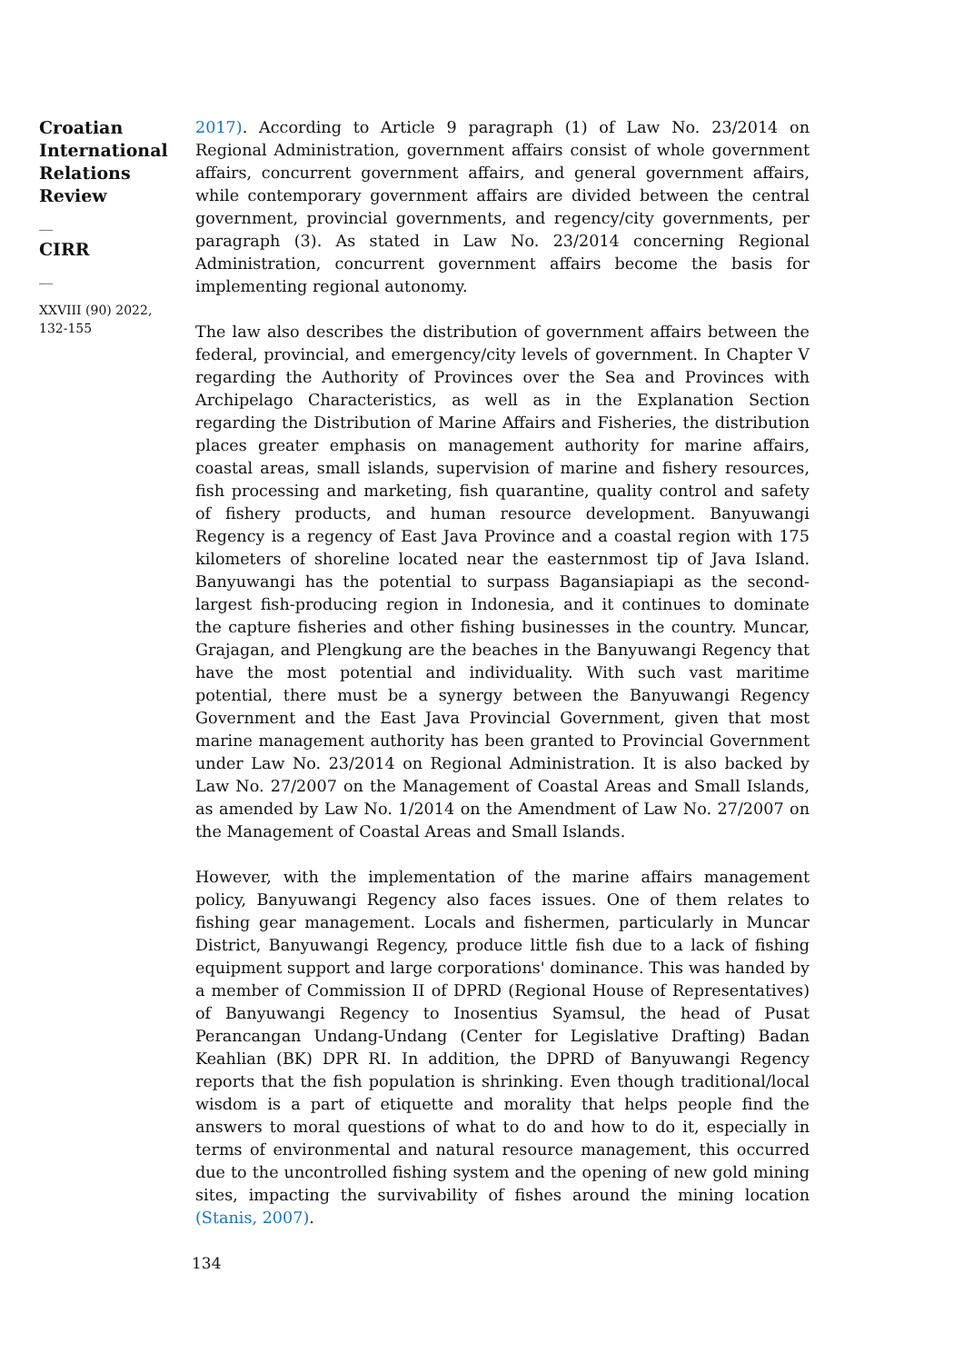Croatian
International
Relations
Review
__
CIRR
__
XXVIII (90) 2022,
132-155
2017). According to Article 9 paragraph (1) of Law No. 23/2014 on Regional Administration, government affairs consist of whole government affairs, concurrent government affairs, and general government affairs, while contemporary government affairs are divided between the central government, provincial governments, and regency/city governments, per paragraph (3). As stated in Law No. 23/2014 concerning Regional Administration, concurrent government affairs become the basis for implementing regional autonomy.
The law also describes the distribution of government affairs between the federal, provincial, and emergency/city levels of government. In Chapter V regarding the Authority of Provinces over the Sea and Provinces with Archipelago Characteristics, as well as in the Explanation Section regarding the Distribution of Marine Affairs and Fisheries, the distribution places greater emphasis on management authority for marine affairs, coastal areas, small islands, supervision of marine and fishery resources, fish processing and marketing, fish quarantine, quality control and safety of fishery products, and human resource development. Banyuwangi Regency is a regency of East Java Province and a coastal region with 175 kilometers of shoreline located near the easternmost tip of Java Island. Banyuwangi has the potential to surpass Bagansiapiapi as the second-largest fish-producing region in Indonesia, and it continues to dominate the capture fisheries and other fishing businesses in the country. Muncar, Grajagan, and Plengkung are the beaches in the Banyuwangi Regency that have the most potential and individuality. With such vast maritime potential, there must be a synergy between the Banyuwangi Regency Government and the East Java Provincial Government, given that most marine management authority has been granted to Provincial Government under Law No. 23/2014 on Regional Administration. It is also backed by Law No. 27/2007 on the Management of Coastal Areas and Small Islands, as amended by Law No. 1/2014 on the Amendment of Law No. 27/2007 on the Management of Coastal Areas and Small Islands.
However, with the implementation of the marine affairs management policy, Banyuwangi Regency also faces issues. One of them relates to fishing gear management. Locals and fishermen, particularly in Muncar District, Banyuwangi Regency, produce little fish due to a lack of fishing equipment support and large corporations' dominance. This was handed by a member of Commission II of DPRD (Regional House of Representatives) of Banyuwangi Regency to Inosentius Syamsul, the head of Pusat Perancangan Undang-Undang (Center for Legislative Drafting) Badan Keahlian (BK) DPR RI. In addition, the DPRD of Banyuwangi Regency reports that the fish population is shrinking. Even though traditional/local wisdom is a part of etiquette and morality that helps people find the answers to moral questions of what to do and how to do it, especially in terms of environmental and natural resource management, this occurred due to the uncontrolled fishing system and the opening of new gold mining sites, impacting the survivability of fishes around the mining location (Stanis, 2007).
134